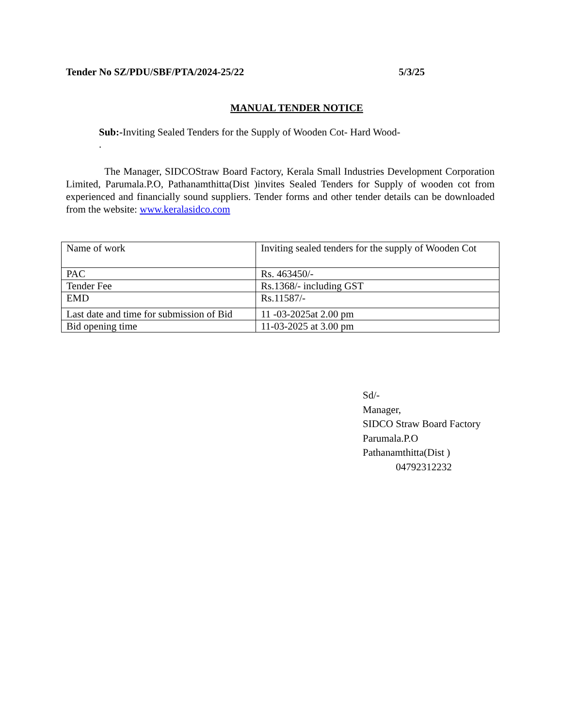Tender No SZ/PDU/SBF/PTA/2024-25/22 5/3/25
MANUAL TENDER NOTICE
Sub:-Inviting Sealed Tenders for the Supply of Wooden Cot- Hard Wood-
.
The Manager, SIDCOStraw Board Factory, Kerala Small Industries Development Corporation Limited, Parumala.P.O, Pathanamthitta(Dist )invites Sealed Tenders for Supply of wooden cot from experienced and financially sound suppliers. Tender forms and other tender details can be downloaded from the website: www.keralasidco.com
| Name of work | Inviting sealed tenders for the supply of Wooden Cot |
| PAC | Rs. 463450/- |
| Tender Fee | Rs.1368/- including GST |
| EMD | Rs.11587/- |
| Last date and time for submission of Bid | 11 -03-2025at 2.00 pm |
| Bid opening time | 11-03-2025 at 3.00 pm |
Sd/-
Manager,
SIDCO Straw Board Factory
Parumala.P.O
Pathanamthitta(Dist )
04792312232